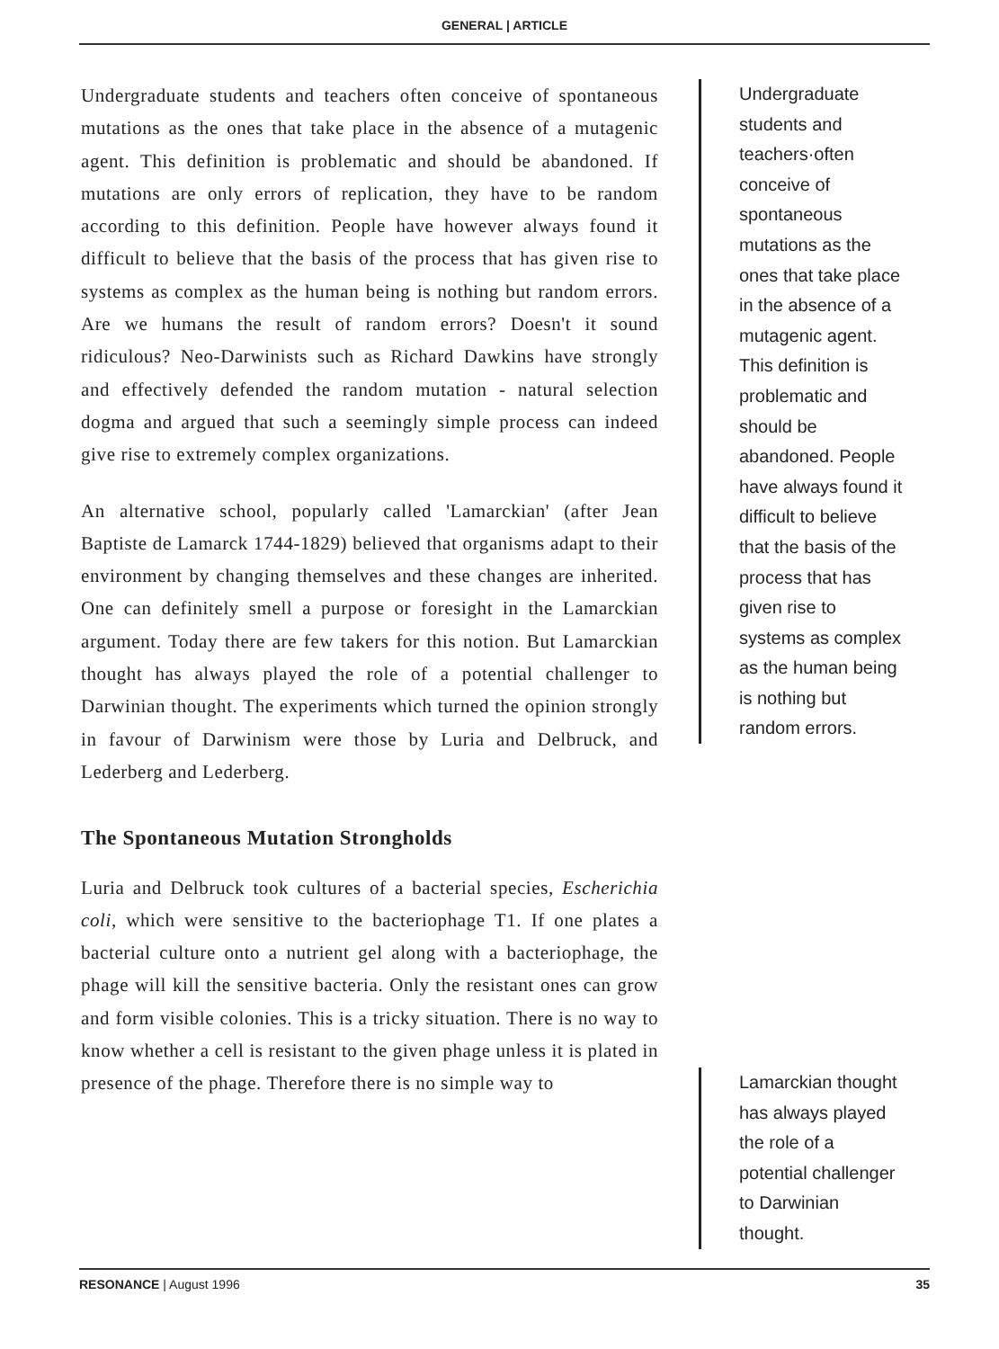GENERAL | ARTICLE
Undergraduate students and teachers often conceive of spontaneous mutations as the ones that take place in the absence of a mutagenic agent. This definition is problematic and should be abandoned. If mutations are only errors of replication, they have to be random according to this definition. People have however always found it difficult to believe that the basis of the process that has given rise to systems as complex as the human being is nothing but random errors. Are we humans the result of random errors? Doesn't it sound ridiculous? Neo-Darwinists such as Richard Dawkins have strongly and effectively defended the random mutation - natural selection dogma and argued that such a seemingly simple process can indeed give rise to extremely complex organizations.
An alternative school, popularly called 'Lamarckian' (after Jean Baptiste de Lamarck 1744-1829) believed that organisms adapt to their environment by changing themselves and these changes are inherited. One can definitely smell a purpose or foresight in the Lamarckian argument. Today there are few takers for this notion. But Lamarckian thought has always played the role of a potential challenger to Darwinian thought. The experiments which turned the opinion strongly in favour of Darwinism were those by Luria and Delbruck, and Lederberg and Lederberg.
The Spontaneous Mutation Strongholds
Luria and Delbruck took cultures of a bacterial species, Escherichia coli, which were sensitive to the bacteriophage T1. If one plates a bacterial culture onto a nutrient gel along with a bacteriophage, the phage will kill the sensitive bacteria. Only the resistant ones can grow and form visible colonies. This is a tricky situation. There is no way to know whether a cell is resistant to the given phage unless it is plated in presence of the phage. Therefore there is no simple way to
Undergraduate students and teachers·often conceive of spontaneous mutations as the ones that take place in the absence of a mutagenic agent. This definition is problematic and should be abandoned. People have always found it difficult to believe that the basis of the process that has given rise to systems as complex as the human being is nothing but random errors.
Lamarckian thought has always played the role of a potential challenger to Darwinian thought.
RESONANCE | August 1996 35